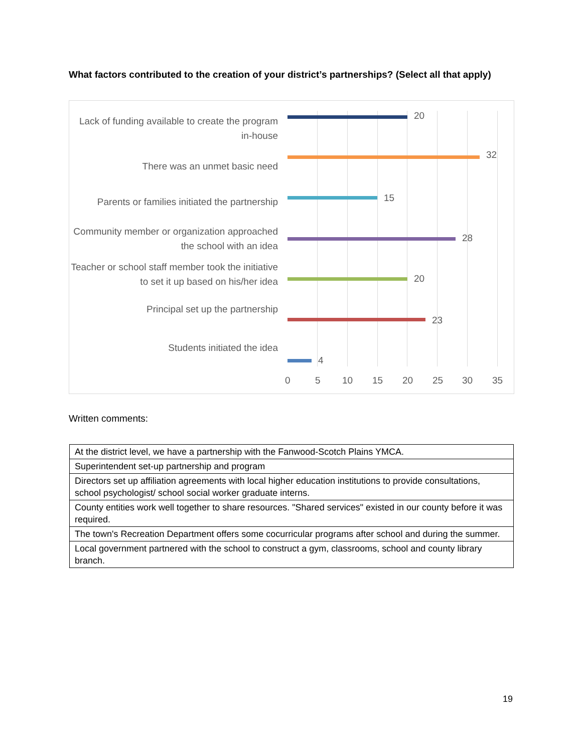What factors contributed to the creation of your district’s partnerships? (Select all that apply)
Lack of funding available to create the program in-house
20
There was an unmet basic need
32
Parents or families initiated the partnership
15
Community member or organization approached the school with an idea
28
Teacher or school staff member took the initiative to set it up based on his/her idea
20
Principal set up the partnership
23
Students initiated the idea
4
0 5 10 15 20 25 30 35
Written comments:
| At the district level, we have a partnership with the Fanwood-Scotch Plains YMCA. |
| Superintendent set-up partnership and program |
| Directors set up affiliation agreements with local higher education institutions to provide consultations, school psychologist/ school social worker graduate interns. |
| County entities work well together to share resources. "Shared services" existed in our county before it was required. |
| The town's Recreation Department offers some cocurricular programs after school and during the summer. |
| Local government partnered with the school to construct a gym, classrooms, school and county library branch. |
19